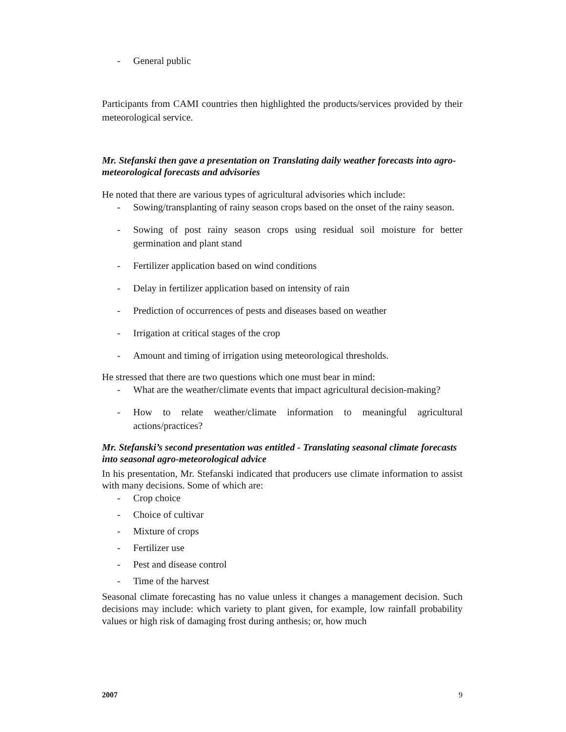- General public
Participants from CAMI countries then highlighted the products/services provided by their meteorological service.
Mr. Stefanski then gave a presentation on Translating daily weather forecasts into agro-meteorological forecasts and advisories
He noted that there are various types of agricultural advisories which include:
- Sowing/transplanting of rainy season crops based on the onset of the rainy season.
- Sowing of post rainy season crops using residual soil moisture for better germination and plant stand
- Fertilizer application based on wind conditions
- Delay in fertilizer application based on intensity of rain
- Prediction of occurrences of pests and diseases based on weather
- Irrigation at critical stages of the crop
- Amount and timing of irrigation using meteorological thresholds.
He stressed that there are two questions which one must bear in mind:
- What are the weather/climate events that impact agricultural decision-making?
- How to relate weather/climate information to meaningful agricultural actions/practices?
Mr. Stefanski’s second presentation was entitled - Translating seasonal climate forecasts into seasonal agro-meteorological advice
In his presentation, Mr. Stefanski indicated that producers use climate information to assist with many decisions. Some of which are:
- Crop choice
- Choice of cultivar
- Mixture of crops
- Fertilizer use
- Pest and disease control
- Time of the harvest
Seasonal climate forecasting has no value unless it changes a management decision. Such decisions may include: which variety to plant given, for example, low rainfall probability values or high risk of damaging frost during anthesis; or, how much
2007 9